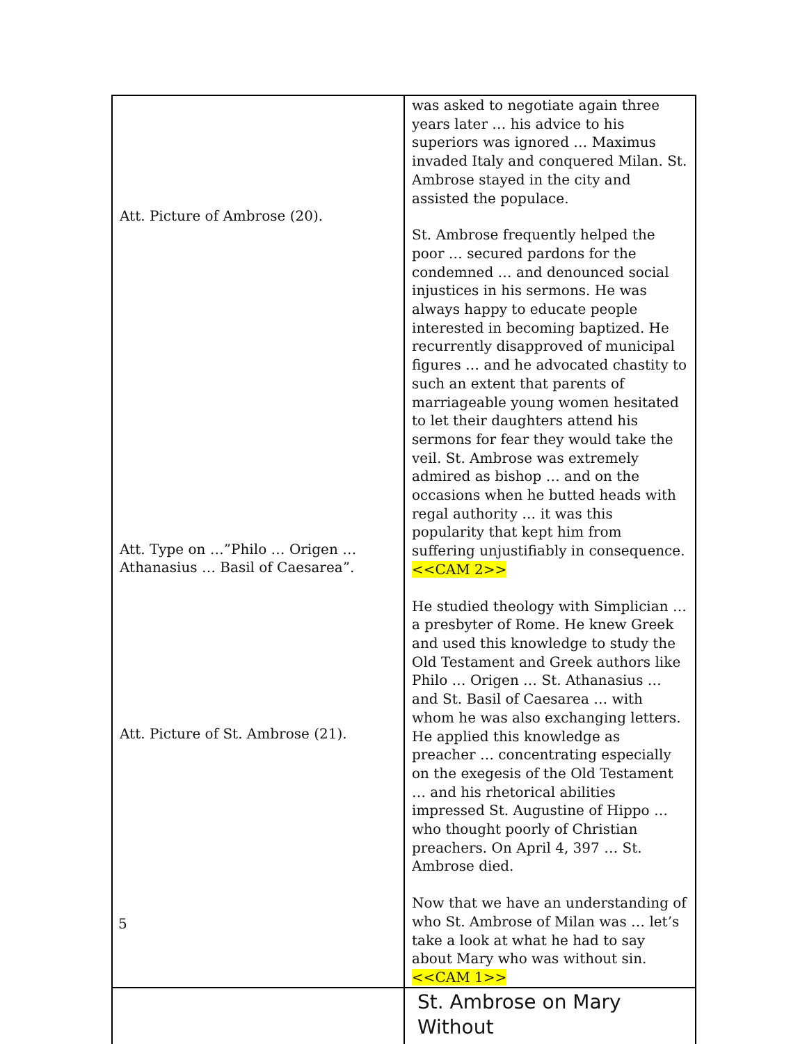| Att. Picture of Ambrose (20). Att. Type on …”Philo … Origen … Athanasius … Basil of Caesarea”. Att. Picture of St. Ambrose (21). | was asked to negotiate again three years later … his advice to his superiors was ignored … Maximus invaded Italy and conquered Milan. St. Ambrose stayed in the city and assisted the populace. St. Ambrose frequently helped the poor … secured pardons for the condemned … and denounced social injustices in his sermons. He was always happy to educate people interested in becoming baptized. He recurrently disapproved of municipal figures … and he advocated chastity to such an extent that parents of marriageable young women hesitated to let their daughters attend his sermons for fear they would take the veil. St. Ambrose was extremely admired as bishop … and on the occasions when he butted heads with regal authority … it was this popularity that kept him from suffering unjustifiably in consequence. <<CAM 2>> He studied theology with Simplician … a presbyter of Rome. He knew Greek and used this knowledge to study the Old Testament and Greek authors like Philo … Origen … St. Athanasius … and St. Basil of Caesarea … with whom he was also exchanging letters. He applied this knowledge as preacher … concentrating especially on the exegesis of the Old Testament … and his rhetorical abilities impressed St. Augustine of Hippo … who thought poorly of Christian preachers. On April 4, 397 … St. Ambrose died. Now that we have an understanding of who St. Ambrose of Milan was … let’s take a look at what he had to say about Mary who was without sin. <<CAM 1>> |
| | St. Ambrose on Mary Without |
5